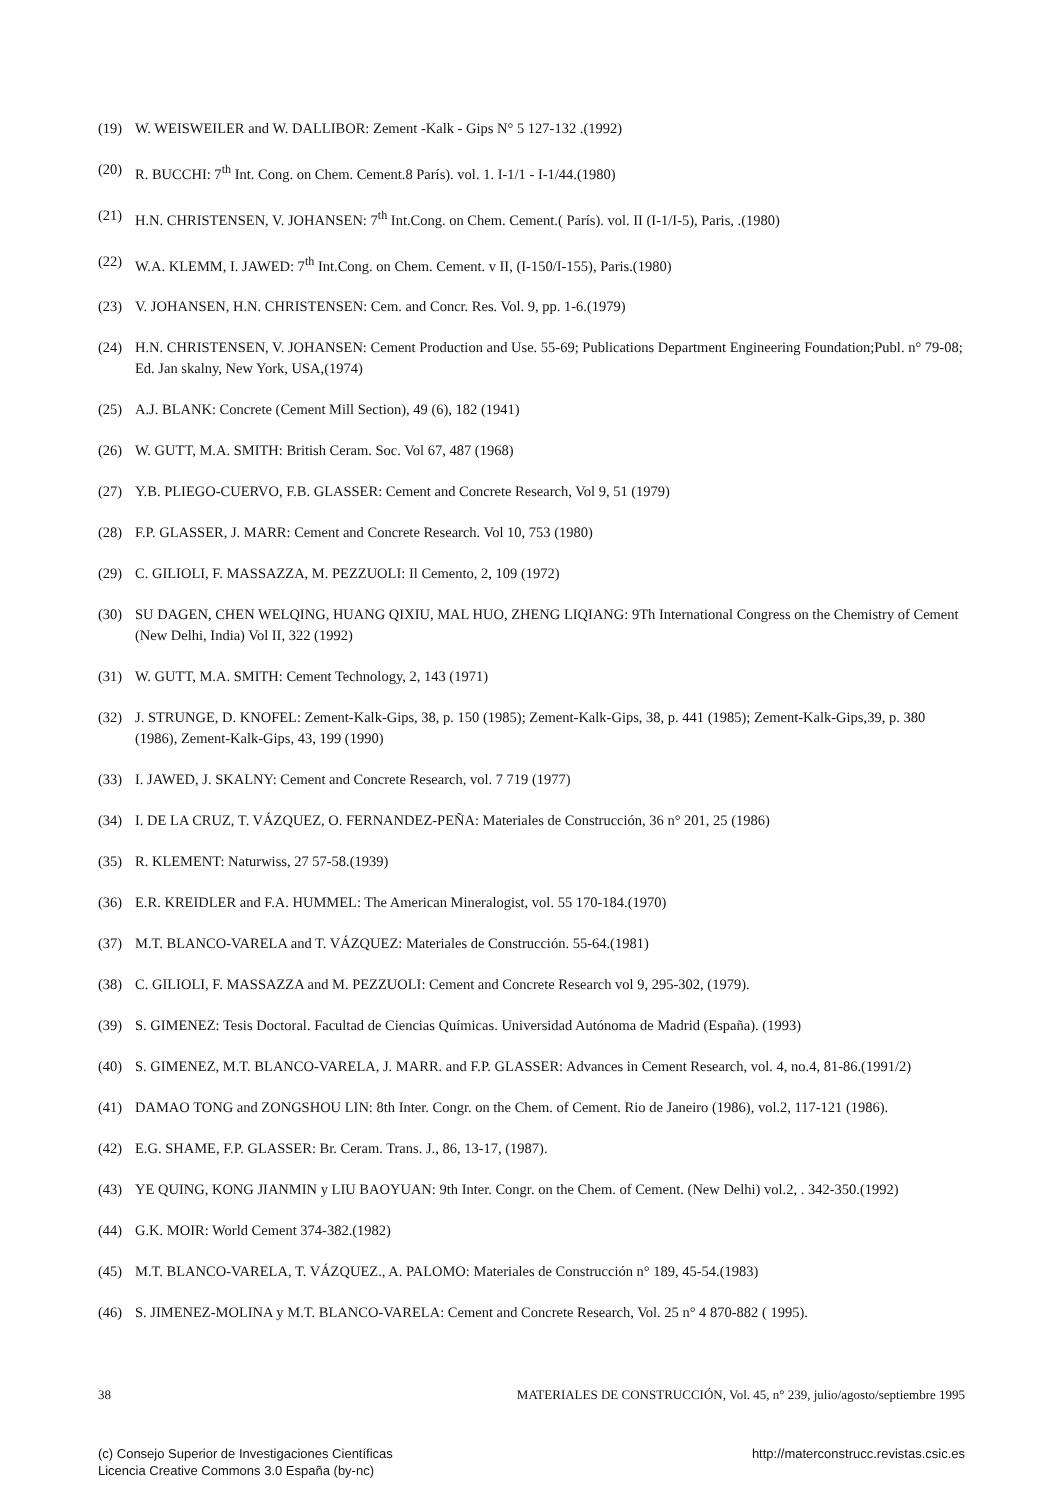(19) W. WEISWEILER and W. DALLIBOR: Zement -Kalk - Gips N° 5 127-132 .(1992)
(20) R. BUCCHI: 7<sup>th</sup> Int. Cong. on Chem. Cement.8 París). vol. 1. I-1/1 - I-1/44.(1980)
(21) H.N. CHRISTENSEN, V. JOHANSEN: 7<sup>th</sup> Int.Cong. on Chem. Cement.( París). vol. II (I-1/I-5), Paris, .(1980)
(22) W.A. KLEMM, I. JAWED: 7<sup>th</sup> Int.Cong. on Chem. Cement. v II, (I-150/I-155), Paris.(1980)
(23) V. JOHANSEN, H.N. CHRISTENSEN: Cem. and Concr. Res. Vol. 9, pp. 1-6.(1979)
(24) H.N. CHRISTENSEN, V. JOHANSEN: Cement Production and Use. 55-69; Publications Department Engineering Foundation;Publ. n° 79-08; Ed. Jan skalny, New York, USA,(1974)
(25) A.J. BLANK: Concrete (Cement Mill Section), 49 (6), 182 (1941)
(26) W. GUTT, M.A. SMITH: British Ceram. Soc. Vol 67, 487 (1968)
(27) Y.B. PLIEGO-CUERVO, F.B. GLASSER: Cement and Concrete Research, Vol 9, 51 (1979)
(28) F.P. GLASSER, J. MARR: Cement and Concrete Research. Vol 10, 753 (1980)
(29) C. GILIOLI, F. MASSAZZA, M. PEZZUOLI: Il Cemento, 2, 109 (1972)
(30) SU DAGEN, CHEN WELQING, HUANG QIXIU, MAL HUO, ZHENG LIQIANG: 9Th International Congress on the Chemistry of Cement (New Delhi, India) Vol II, 322 (1992)
(31) W. GUTT, M.A. SMITH: Cement Technology, 2, 143 (1971)
(32) J. STRUNGE, D. KNOFEL: Zement-Kalk-Gips, 38, p. 150 (1985); Zement-Kalk-Gips, 38, p. 441 (1985); Zement-Kalk-Gips,39, p. 380 (1986), Zement-Kalk-Gips, 43, 199 (1990)
(33) I. JAWED, J. SKALNY: Cement and Concrete Research, vol. 7 719 (1977)
(34) I. DE LA CRUZ, T. VÁZQUEZ, O. FERNANDEZ-PEÑA: Materiales de Construcción, 36 n° 201, 25 (1986)
(35) R. KLEMENT: Naturwiss, 27 57-58.(1939)
(36) E.R. KREIDLER and F.A. HUMMEL: The American Mineralogist, vol. 55 170-184.(1970)
(37) M.T. BLANCO-VARELA and T. VÁZQUEZ: Materiales de Construcción. 55-64.(1981)
(38) C. GILIOLI, F. MASSAZZA and M. PEZZUOLI: Cement and Concrete Research vol 9, 295-302, (1979).
(39) S. GIMENEZ: Tesis Doctoral. Facultad de Ciencias Químicas. Universidad Autónoma de Madrid (España). (1993)
(40) S. GIMENEZ, M.T. BLANCO-VARELA, J. MARR. and F.P. GLASSER: Advances in Cement Research, vol. 4, no.4, 81-86.(1991/2)
(41) DAMAO TONG and ZONGSHOU LIN: 8th Inter. Congr. on the Chem. of Cement. Rio de Janeiro (1986), vol.2, 117-121 (1986).
(42) E.G. SHAME, F.P. GLASSER: Br. Ceram. Trans. J., 86, 13-17, (1987).
(43) YE QUING, KONG JIANMIN y LIU BAOYUAN: 9th Inter. Congr. on the Chem. of Cement. (New Delhi) vol.2, . 342-350.(1992)
(44) G.K. MOIR: World Cement 374-382.(1982)
(45) M.T. BLANCO-VARELA, T. VÁZQUEZ., A. PALOMO: Materiales de Construcción n° 189, 45-54.(1983)
(46) S. JIMENEZ-MOLINA y M.T. BLANCO-VARELA: Cement and Concrete Research, Vol. 25 n° 4 870-882 ( 1995).
38 MATERIALES DE CONSTRUCCIÓN, Vol. 45, n° 239, julio/agosto/septiembre 1995
(c) Consejo Superior de Investigaciones Científicas
Licencia Creative Commons 3.0 España (by-nc) http://materconstrucc.revistas.csic.es